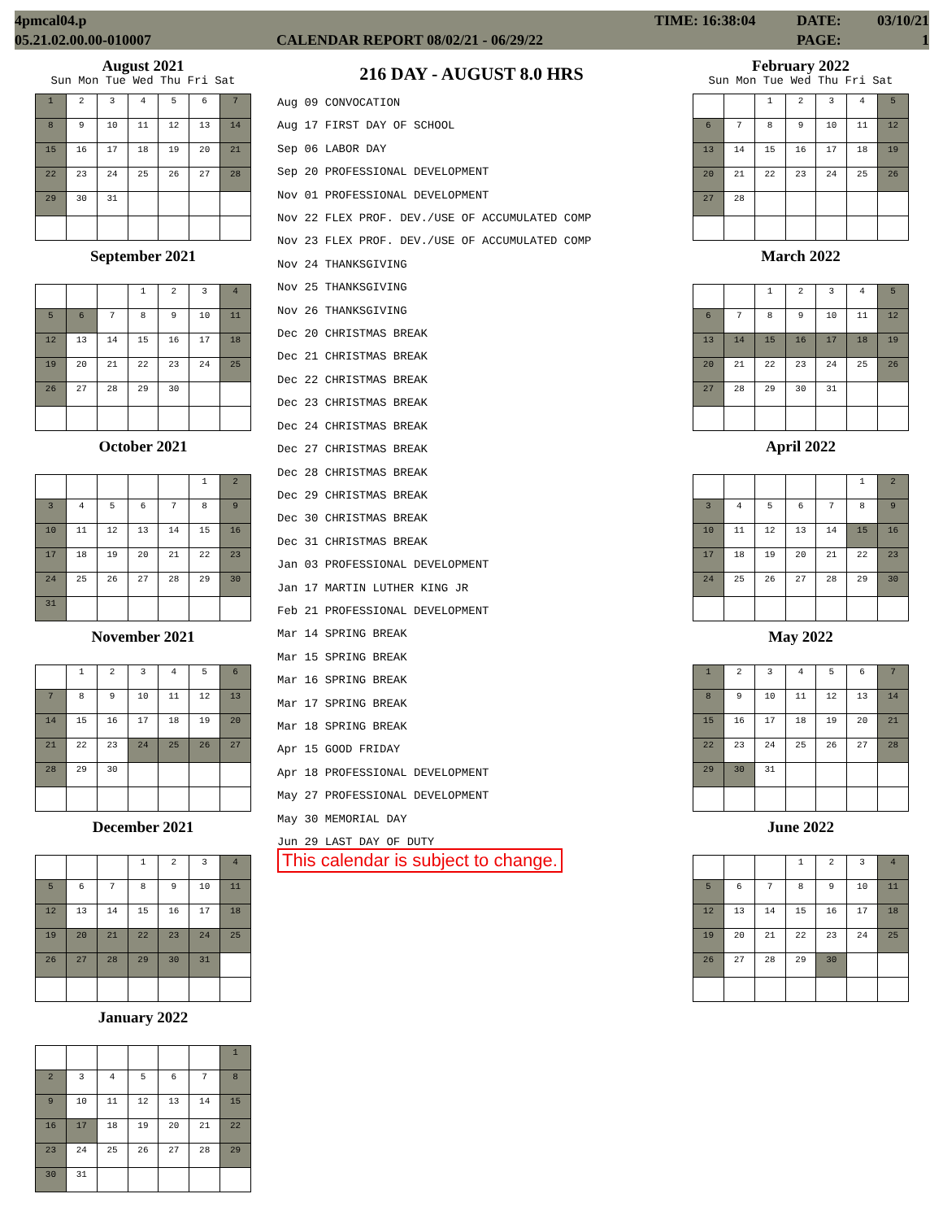4pmcal04.p
05.21.02.00.00-010007
CALENDAR REPORT 08/02/21 - 06/29/22
TIME: 16:38:04
DATE:
PAGE:
03/10/21
1
August 2021
Sun Mon Tue Wed Thu Fri Sat
| 1 | 2 | 3 | 4 | 5 | 6 | 7 |
| 8 | 9 | 10 | 11 | 12 | 13 | 14 |
| 15 | 16 | 17 | 18 | 19 | 20 | 21 |
| 22 | 23 | 24 | 25 | 26 | 27 | 28 |
| 29 | 30 | 31 | | | | |
September 2021
| | | | 1 | 2 | 3 | 4 |
| 5 | 6 | 7 | 8 | 9 | 10 | 11 |
| 12 | 13 | 14 | 15 | 16 | 17 | 18 |
| 19 | 20 | 21 | 22 | 23 | 24 | 25 |
| 26 | 27 | 28 | 29 | 30 | | |
October 2021
| | | | | | 1 | 2 |
| 3 | 4 | 5 | 6 | 7 | 8 | 9 |
| 10 | 11 | 12 | 13 | 14 | 15 | 16 |
| 17 | 18 | 19 | 20 | 21 | 22 | 23 |
| 24 | 25 | 26 | 27 | 28 | 29 | 30 |
| 31 | | | | | | |
November 2021
| | 1 | 2 | 3 | 4 | 5 | 6 |
| 7 | 8 | 9 | 10 | 11 | 12 | 13 |
| 14 | 15 | 16 | 17 | 18 | 19 | 20 |
| 21 | 22 | 23 | 24 | 25 | 26 | 27 |
| 28 | 29 | 30 | | | | |
December 2021
| | | | 1 | 2 | 3 | 4 |
| 5 | 6 | 7 | 8 | 9 | 10 | 11 |
| 12 | 13 | 14 | 15 | 16 | 17 | 18 |
| 19 | 20 | 21 | 22 | 23 | 24 | 25 |
| 26 | 27 | 28 | 29 | 30 | 31 | |
January 2022
| | | | | | | 1 |
| 2 | 3 | 4 | 5 | 6 | 7 | 8 |
| 9 | 10 | 11 | 12 | 13 | 14 | 15 |
| 16 | 17 | 18 | 19 | 20 | 21 | 22 |
| 23 | 24 | 25 | 26 | 27 | 28 | 29 |
| 30 | 31 | | | | | |
216 DAY - AUGUST 8.0 HRS
Aug 09 CONVOCATION Aug 17 FIRST DAY OF SCHOOL Sep 06 LABOR DAY Sep 20 PROFESSIONAL DEVELOPMENT Nov 01 PROFESSIONAL DEVELOPMENT Nov 22 FLEX PROF. DEV./USE OF ACCUMULATED COMP Nov 23 FLEX PROF. DEV./USE OF ACCUMULATED COMP Nov 24 THANKSGIVING Nov 25 THANKSGIVING Nov 26 THANKSGIVING Dec 20 CHRISTMAS BREAK Dec 21 CHRISTMAS BREAK Dec 22 CHRISTMAS BREAK Dec 23 CHRISTMAS BREAK Dec 24 CHRISTMAS BREAK Dec 27 CHRISTMAS BREAK Dec 28 CHRISTMAS BREAK Dec 29 CHRISTMAS BREAK Dec 30 CHRISTMAS BREAK Dec 31 CHRISTMAS BREAK Jan 03 PROFESSIONAL DEVELOPMENT Jan 17 MARTIN LUTHER KING JR Feb 21 PROFESSIONAL DEVELOPMENT Mar 14 SPRING BREAK Mar 15 SPRING BREAK Mar 16 SPRING BREAK Mar 17 SPRING BREAK Mar 18 SPRING BREAK Apr 15 GOOD FRIDAY Apr 18 PROFESSIONAL DEVELOPMENT May 27 PROFESSIONAL DEVELOPMENT May 30 MEMORIAL DAY Jun 29 LAST DAY OF DUTY
This calendar is subject to change.
February 2022
Sun Mon Tue Wed Thu Fri Sat
| | | 1 | 2 | 3 | 4 | 5 |
| 6 | 7 | 8 | 9 | 10 | 11 | 12 |
| 13 | 14 | 15 | 16 | 17 | 18 | 19 |
| 20 | 21 | 22 | 23 | 24 | 25 | 26 |
| 27 | 28 | | | | | |
March 2022
| | | 1 | 2 | 3 | 4 | 5 |
| 6 | 7 | 8 | 9 | 10 | 11 | 12 |
| 13 | 14 | 15 | 16 | 17 | 18 | 19 |
| 20 | 21 | 22 | 23 | 24 | 25 | 26 |
| 27 | 28 | 29 | 30 | 31 | | |
April 2022
| | | | | | 1 | 2 |
| 3 | 4 | 5 | 6 | 7 | 8 | 9 |
| 10 | 11 | 12 | 13 | 14 | 15 | 16 |
| 17 | 18 | 19 | 20 | 21 | 22 | 23 |
| 24 | 25 | 26 | 27 | 28 | 29 | 30 |
May 2022
| 1 | 2 | 3 | 4 | 5 | 6 | 7 |
| 8 | 9 | 10 | 11 | 12 | 13 | 14 |
| 15 | 16 | 17 | 18 | 19 | 20 | 21 |
| 22 | 23 | 24 | 25 | 26 | 27 | 28 |
| 29 | 30 | 31 | | | | |
June 2022
| | | | 1 | 2 | 3 | 4 |
| 5 | 6 | 7 | 8 | 9 | 10 | 11 |
| 12 | 13 | 14 | 15 | 16 | 17 | 18 |
| 19 | 20 | 21 | 22 | 23 | 24 | 25 |
| 26 | 27 | 28 | 29 | 30 | | |